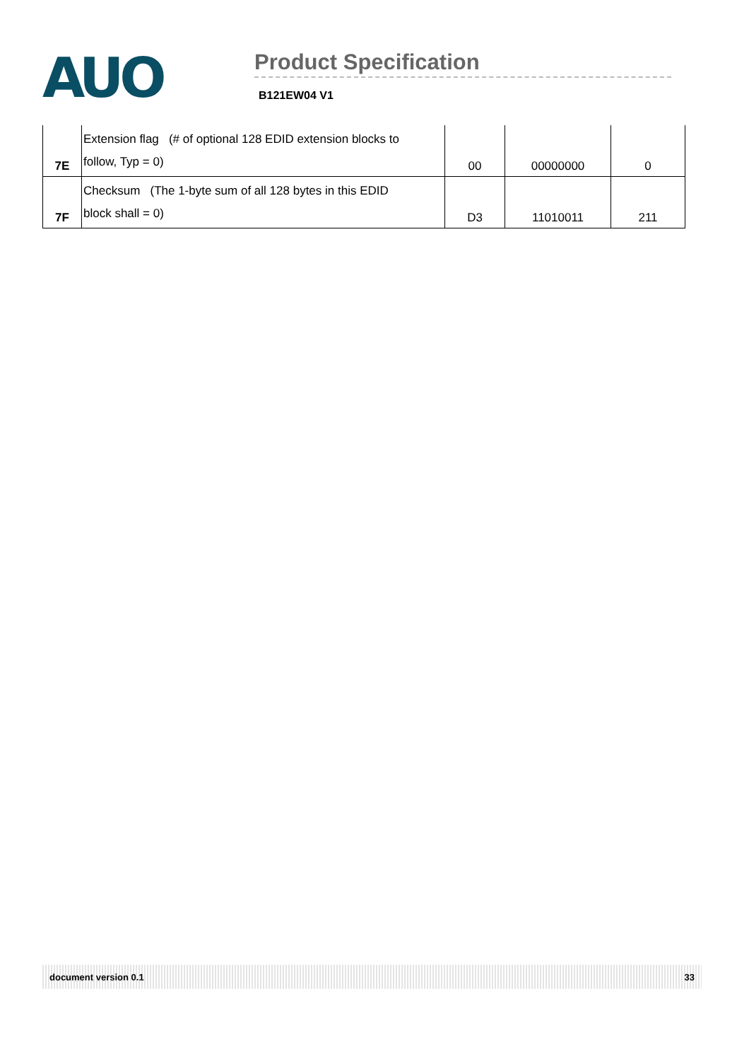AUO
Product Specification
B121EW04 V1
| 7E | Extension flag (# of optional 128 EDID extension blocks to follow, Typ = 0) | 00 | 00000000 | 0 |
| 7F | Checksum (The 1-byte sum of all 128 bytes in this EDID block shall = 0) | D3 | 11010011 | 211 |
document version 0.1 33